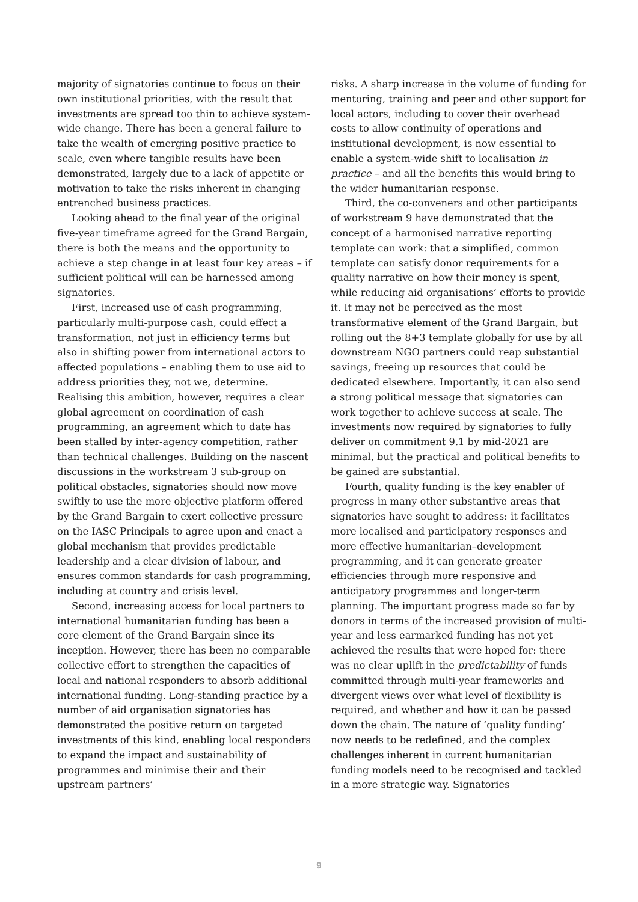majority of signatories continue to focus on their own institutional priorities, with the result that investments are spread too thin to achieve system-wide change. There has been a general failure to take the wealth of emerging positive practice to scale, even where tangible results have been demonstrated, largely due to a lack of appetite or motivation to take the risks inherent in changing entrenched business practices.
Looking ahead to the final year of the original five-year timeframe agreed for the Grand Bargain, there is both the means and the opportunity to achieve a step change in at least four key areas – if sufficient political will can be harnessed among signatories.
First, increased use of cash programming, particularly multi-purpose cash, could effect a transformation, not just in efficiency terms but also in shifting power from international actors to affected populations – enabling them to use aid to address priorities they, not we, determine. Realising this ambition, however, requires a clear global agreement on coordination of cash programming, an agreement which to date has been stalled by inter-agency competition, rather than technical challenges. Building on the nascent discussions in the workstream 3 sub-group on political obstacles, signatories should now move swiftly to use the more objective platform offered by the Grand Bargain to exert collective pressure on the IASC Principals to agree upon and enact a global mechanism that provides predictable leadership and a clear division of labour, and ensures common standards for cash programming, including at country and crisis level.
Second, increasing access for local partners to international humanitarian funding has been a core element of the Grand Bargain since its inception. However, there has been no comparable collective effort to strengthen the capacities of local and national responders to absorb additional international funding. Long-standing practice by a number of aid organisation signatories has demonstrated the positive return on targeted investments of this kind, enabling local responders to expand the impact and sustainability of programmes and minimise their and their upstream partners’
risks. A sharp increase in the volume of funding for mentoring, training and peer and other support for local actors, including to cover their overhead costs to allow continuity of operations and institutional development, is now essential to enable a system-wide shift to localisation in practice – and all the benefits this would bring to the wider humanitarian response.
Third, the co-conveners and other participants of workstream 9 have demonstrated that the concept of a harmonised narrative reporting template can work: that a simplified, common template can satisfy donor requirements for a quality narrative on how their money is spent, while reducing aid organisations’ efforts to provide it. It may not be perceived as the most transformative element of the Grand Bargain, but rolling out the 8+3 template globally for use by all downstream NGO partners could reap substantial savings, freeing up resources that could be dedicated elsewhere. Importantly, it can also send a strong political message that signatories can work together to achieve success at scale. The investments now required by signatories to fully deliver on commitment 9.1 by mid-2021 are minimal, but the practical and political benefits to be gained are substantial.
Fourth, quality funding is the key enabler of progress in many other substantive areas that signatories have sought to address: it facilitates more localised and participatory responses and more effective humanitarian–development programming, and it can generate greater efficiencies through more responsive and anticipatory programmes and longer-term planning. The important progress made so far by donors in terms of the increased provision of multi-year and less earmarked funding has not yet achieved the results that were hoped for: there was no clear uplift in the predictability of funds committed through multi-year frameworks and divergent views over what level of flexibility is required, and whether and how it can be passed down the chain. The nature of ‘quality funding’ now needs to be redefined, and the complex challenges inherent in current humanitarian funding models need to be recognised and tackled in a more strategic way. Signatories
9